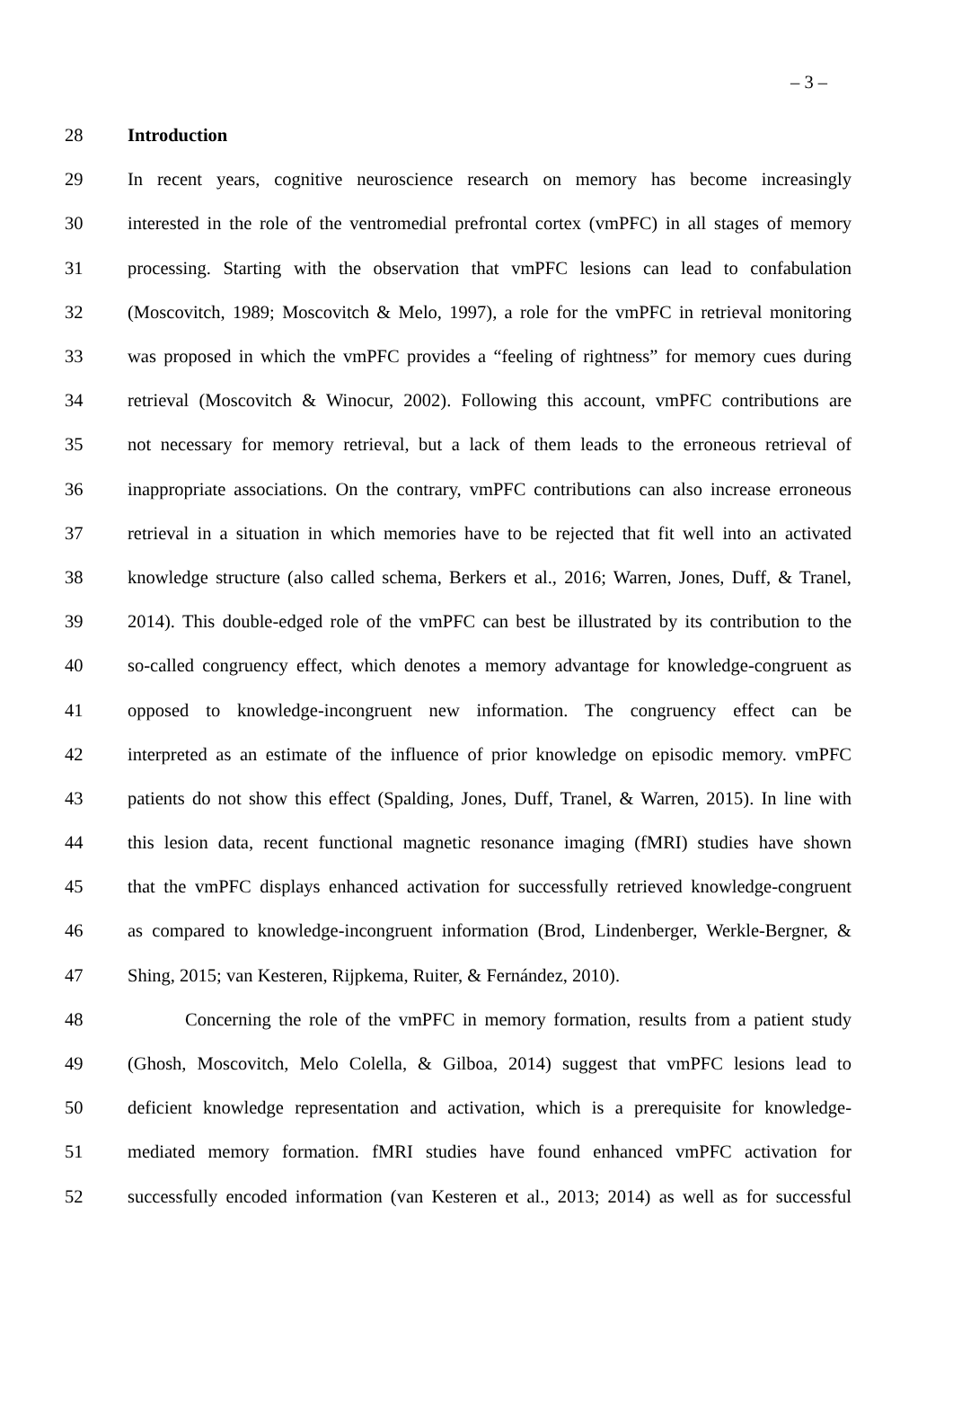– 3 –
28 Introduction
29 In recent years, cognitive neuroscience research on memory has become increasingly
30 interested in the role of the ventromedial prefrontal cortex (vmPFC) in all stages of memory
31 processing. Starting with the observation that vmPFC lesions can lead to confabulation
32 (Moscovitch, 1989; Moscovitch & Melo, 1997), a role for the vmPFC in retrieval monitoring
33 was proposed in which the vmPFC provides a “feeling of rightness” for memory cues during
34 retrieval (Moscovitch & Winocur, 2002). Following this account, vmPFC contributions are
35 not necessary for memory retrieval, but a lack of them leads to the erroneous retrieval of
36 inappropriate associations. On the contrary, vmPFC contributions can also increase erroneous
37 retrieval in a situation in which memories have to be rejected that fit well into an activated
38 knowledge structure (also called schema, Berkers et al., 2016; Warren, Jones, Duff, & Tranel,
39 2014). This double-edged role of the vmPFC can best be illustrated by its contribution to the
40 so-called congruency effect, which denotes a memory advantage for knowledge-congruent as
41 opposed to knowledge-incongruent new information. The congruency effect can be
42 interpreted as an estimate of the influence of prior knowledge on episodic memory. vmPFC
43 patients do not show this effect (Spalding, Jones, Duff, Tranel, & Warren, 2015). In line with
44 this lesion data, recent functional magnetic resonance imaging (fMRI) studies have shown
45 that the vmPFC displays enhanced activation for successfully retrieved knowledge-congruent
46 as compared to knowledge-incongruent information (Brod, Lindenberger, Werkle-Bergner, &
47 Shing, 2015; van Kesteren, Rijpkema, Ruiter, & Fernández, 2010).
48 Concerning the role of the vmPFC in memory formation, results from a patient study
49 (Ghosh, Moscovitch, Melo Colella, & Gilboa, 2014) suggest that vmPFC lesions lead to
50 deficient knowledge representation and activation, which is a prerequisite for knowledge-
51 mediated memory formation. fMRI studies have found enhanced vmPFC activation for
52 successfully encoded information (van Kesteren et al., 2013; 2014) as well as for successful